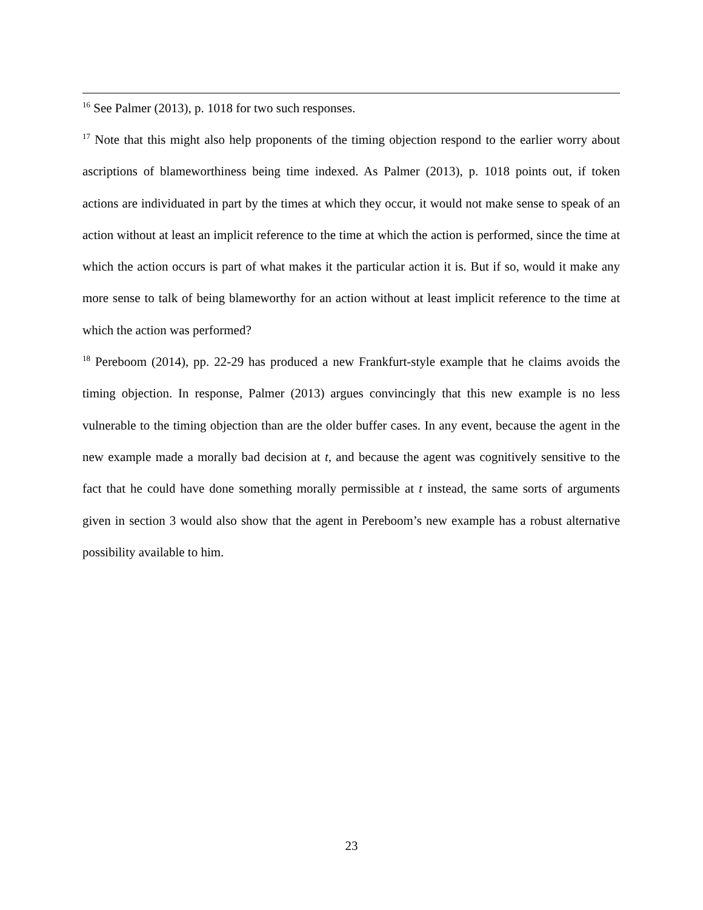<sup>16</sup> See Palmer (2013), p. 1018 for two such responses.
<sup>17</sup> Note that this might also help proponents of the timing objection respond to the earlier worry about ascriptions of blameworthiness being time indexed. As Palmer (2013), p. 1018 points out, if token actions are individuated in part by the times at which they occur, it would not make sense to speak of an action without at least an implicit reference to the time at which the action is performed, since the time at which the action occurs is part of what makes it the particular action it is. But if so, would it make any more sense to talk of being blameworthy for an action without at least implicit reference to the time at which the action was performed?
<sup>18</sup> Pereboom (2014), pp. 22-29 has produced a new Frankfurt-style example that he claims avoids the timing objection. In response, Palmer (2013) argues convincingly that this new example is no less vulnerable to the timing objection than are the older buffer cases. In any event, because the agent in the new example made a morally bad decision at t, and because the agent was cognitively sensitive to the fact that he could have done something morally permissible at t instead, the same sorts of arguments given in section 3 would also show that the agent in Pereboom’s new example has a robust alternative possibility available to him.
23